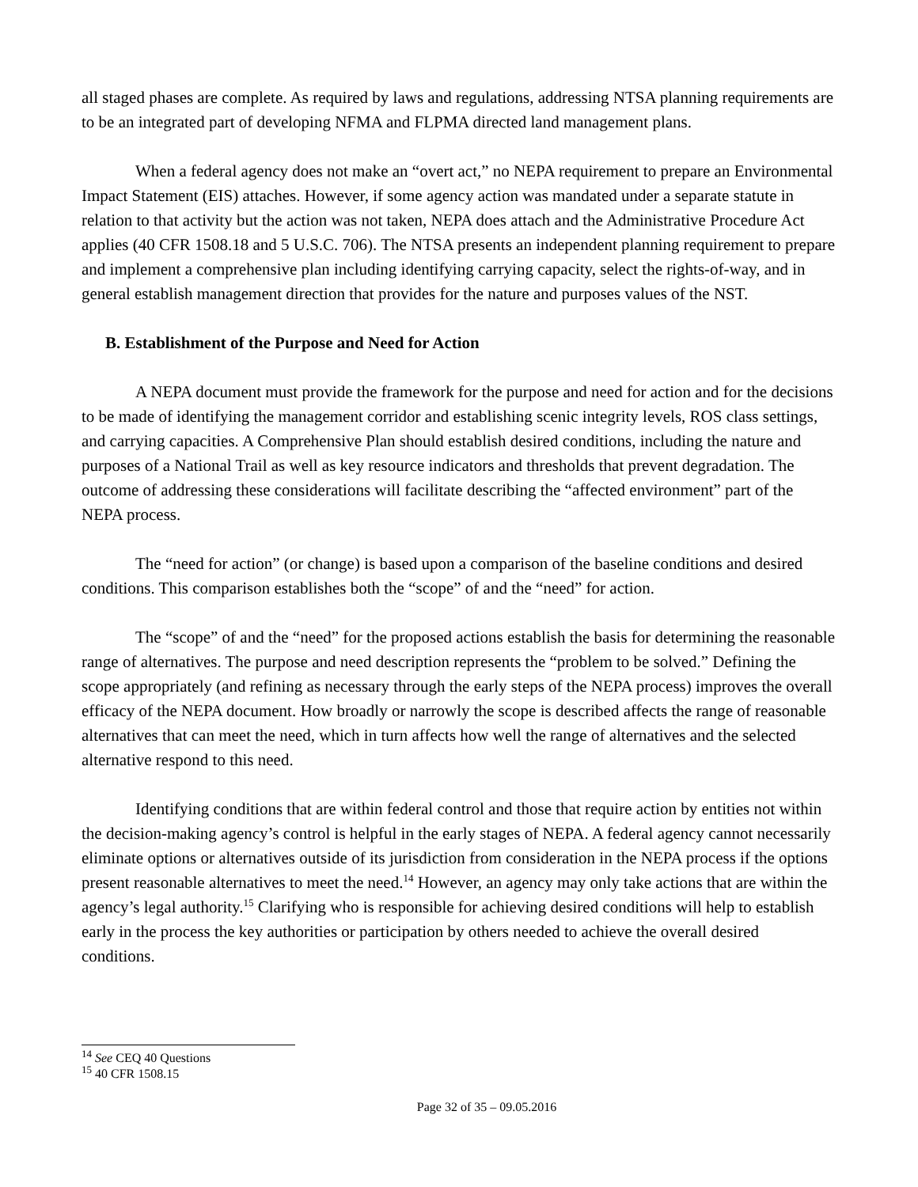all staged phases are complete. As required by laws and regulations, addressing NTSA planning requirements are to be an integrated part of developing NFMA and FLPMA directed land management plans.
When a federal agency does not make an “overt act,” no NEPA requirement to prepare an Environmental Impact Statement (EIS) attaches. However, if some agency action was mandated under a separate statute in relation to that activity but the action was not taken, NEPA does attach and the Administrative Procedure Act applies (40 CFR 1508.18 and 5 U.S.C. 706). The NTSA presents an independent planning requirement to prepare and implement a comprehensive plan including identifying carrying capacity, select the rights-of-way, and in general establish management direction that provides for the nature and purposes values of the NST.
B. Establishment of the Purpose and Need for Action
A NEPA document must provide the framework for the purpose and need for action and for the decisions to be made of identifying the management corridor and establishing scenic integrity levels, ROS class settings, and carrying capacities. A Comprehensive Plan should establish desired conditions, including the nature and purposes of a National Trail as well as key resource indicators and thresholds that prevent degradation. The outcome of addressing these considerations will facilitate describing the “affected environment” part of the NEPA process.
The “need for action” (or change) is based upon a comparison of the baseline conditions and desired conditions. This comparison establishes both the “scope” of and the “need” for action.
The “scope” of and the “need” for the proposed actions establish the basis for determining the reasonable range of alternatives. The purpose and need description represents the “problem to be solved.” Defining the scope appropriately (and refining as necessary through the early steps of the NEPA process) improves the overall efficacy of the NEPA document. How broadly or narrowly the scope is described affects the range of reasonable alternatives that can meet the need, which in turn affects how well the range of alternatives and the selected alternative respond to this need.
Identifying conditions that are within federal control and those that require action by entities not within the decision-making agency’s control is helpful in the early stages of NEPA. A federal agency cannot necessarily eliminate options or alternatives outside of its jurisdiction from consideration in the NEPA process if the options present reasonable alternatives to meet the need.<sup>14</sup> However, an agency may only take actions that are within the agency’s legal authority.<sup>15</sup> Clarifying who is responsible for achieving desired conditions will help to establish early in the process the key authorities or participation by others needed to achieve the overall desired conditions.
<sup>14</sup> See CEQ 40 Questions
<sup>15</sup> 40 CFR 1508.15
Page 32 of 35 – 09.05.2016